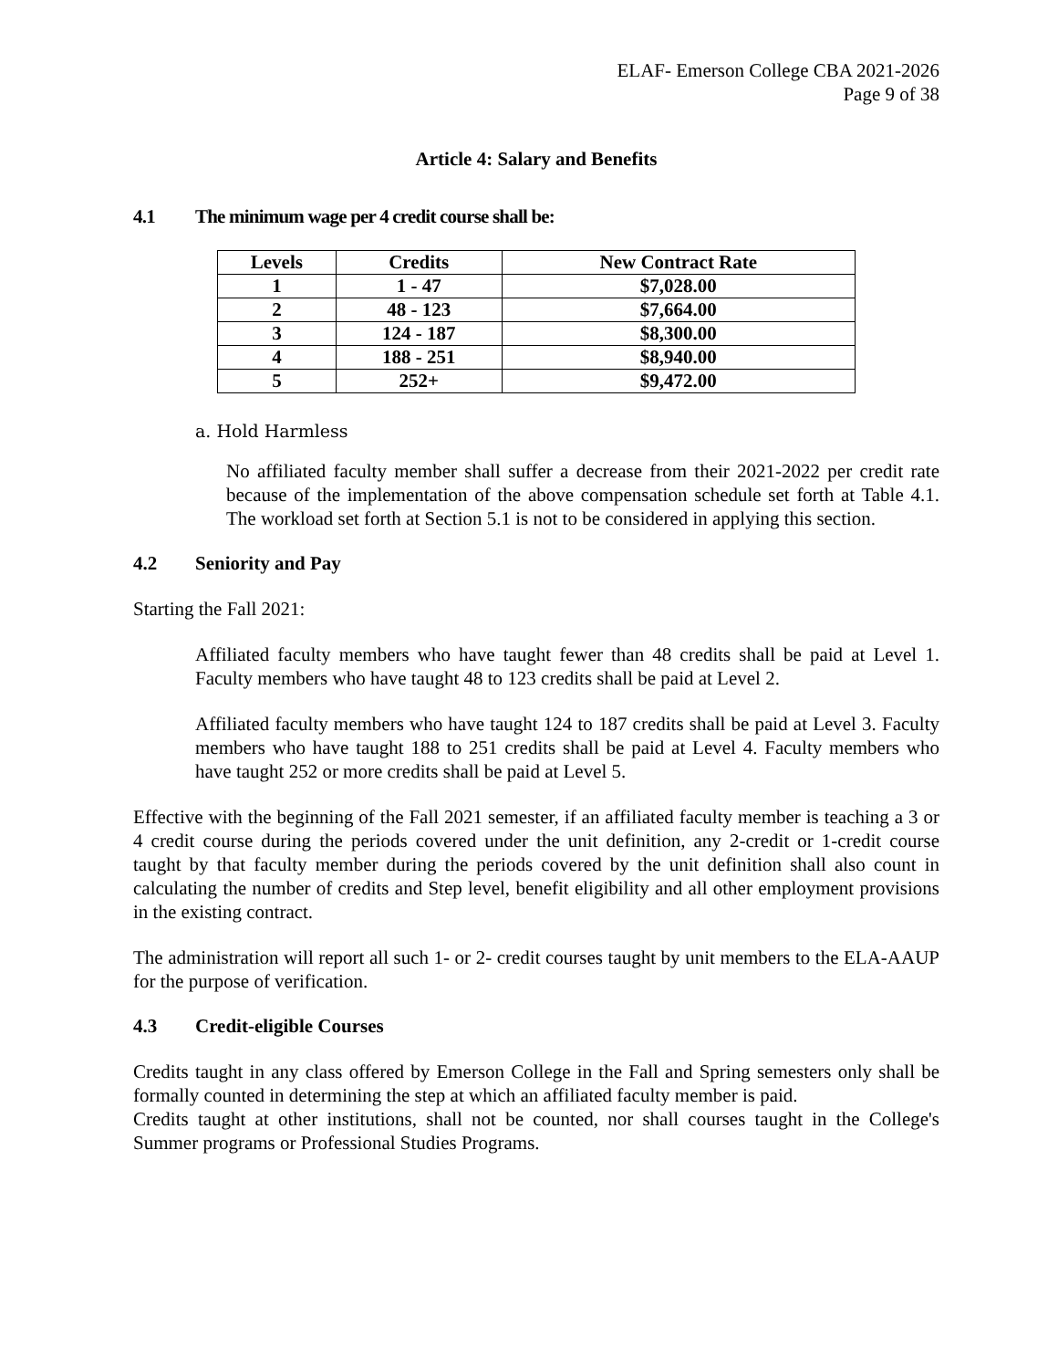ELAF- Emerson College CBA 2021-2026
Page 9 of 38
Article 4: Salary and Benefits
4.1 The minimum wage per 4 credit course shall be:
| Levels | Credits | New Contract Rate |
| --- | --- | --- |
| 1 | 1 - 47 | $7,028.00 |
| 2 | 48 - 123 | $7,664.00 |
| 3 | 124 - 187 | $8,300.00 |
| 4 | 188 - 251 | $8,940.00 |
| 5 | 252+ | $9,472.00 |
a. Hold Harmless
No affiliated faculty member shall suffer a decrease from their 2021-2022 per credit rate because of the implementation of the above compensation schedule set forth at Table 4.1. The workload set forth at Section 5.1 is not to be considered in applying this section.
4.2 Seniority and Pay
Starting the Fall 2021:
Affiliated faculty members who have taught fewer than 48 credits shall be paid at Level 1. Faculty members who have taught 48 to 123 credits shall be paid at Level 2.
Affiliated faculty members who have taught 124 to 187 credits shall be paid at Level 3. Faculty members who have taught 188 to 251 credits shall be paid at Level 4. Faculty members who have taught 252 or more credits shall be paid at Level 5.
Effective with the beginning of the Fall 2021 semester, if an affiliated faculty member is teaching a 3 or 4 credit course during the periods covered under the unit definition, any 2-credit or 1-credit course taught by that faculty member during the periods covered by the unit definition shall also count in calculating the number of credits and Step level, benefit eligibility and all other employment provisions in the existing contract.
The administration will report all such 1- or 2- credit courses taught by unit members to the ELA-AAUP for the purpose of verification.
4.3 Credit-eligible Courses
Credits taught in any class offered by Emerson College in the Fall and Spring semesters only shall be formally counted in determining the step at which an affiliated faculty member is paid.
Credits taught at other institutions, shall not be counted, nor shall courses taught in the College's Summer programs or Professional Studies Programs.